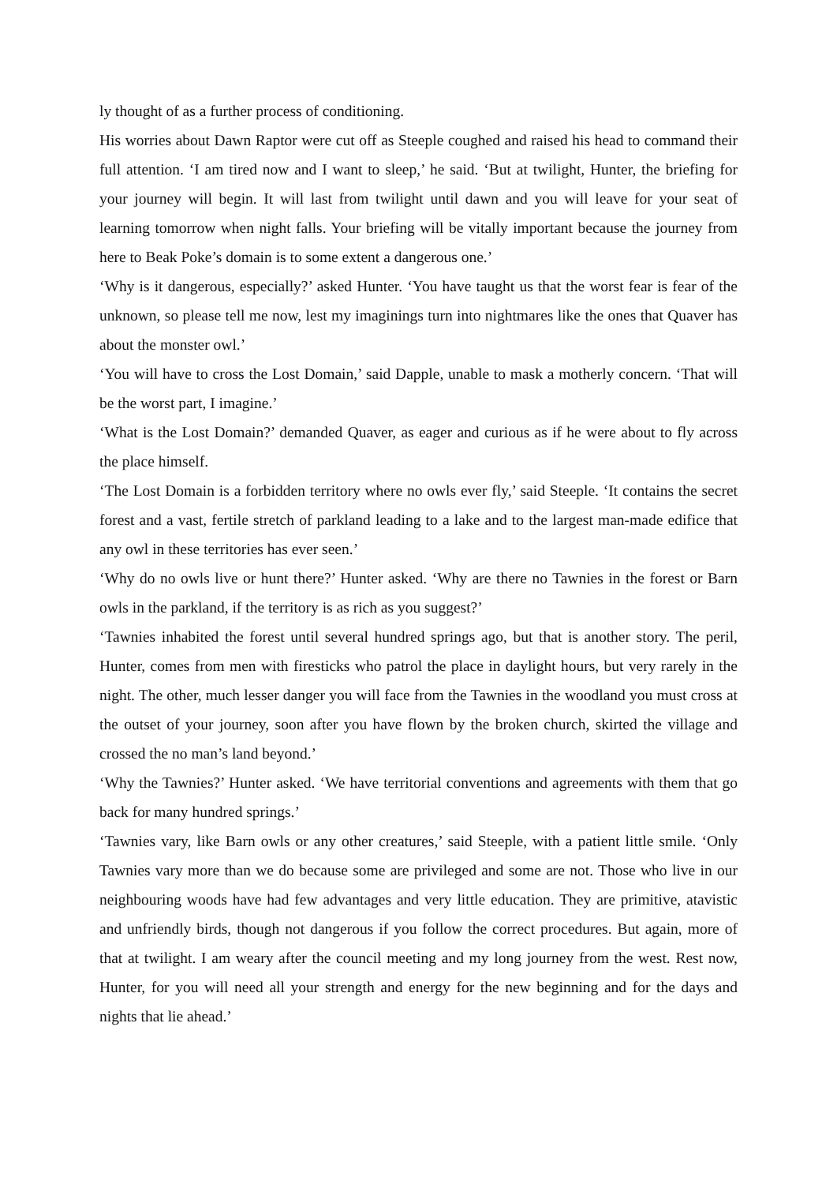ly thought of as a further process of conditioning.
His worries about Dawn Raptor were cut off as Steeple coughed and raised his head to command their full attention. ‘I am tired now and I want to sleep,’ he said. ‘But at twilight, Hunter, the briefing for your journey will begin. It will last from twilight until dawn and you will leave for your seat of learning tomorrow when night falls. Your briefing will be vitally important because the journey from here to Beak Poke’s domain is to some extent a dangerous one.’
‘Why is it dangerous, especially?’ asked Hunter. ‘You have taught us that the worst fear is fear of the unknown, so please tell me now, lest my imaginings turn into nightmares like the ones that Quaver has about the monster owl.’
‘You will have to cross the Lost Domain,’ said Dapple, unable to mask a motherly concern. ‘That will be the worst part, I imagine.’
‘What is the Lost Domain?’ demanded Quaver, as eager and curious as if he were about to fly across the place himself.
‘The Lost Domain is a forbidden territory where no owls ever fly,’ said Steeple. ‘It contains the secret forest and a vast, fertile stretch of parkland leading to a lake and to the largest man-made edifice that any owl in these territories has ever seen.’
‘Why do no owls live or hunt there?’ Hunter asked. ‘Why are there no Tawnies in the forest or Barn owls in the parkland, if the territory is as rich as you suggest?’
‘Tawnies inhabited the forest until several hundred springs ago, but that is another story. The peril, Hunter, comes from men with firesticks who patrol the place in daylight hours, but very rarely in the night. The other, much lesser danger you will face from the Tawnies in the woodland you must cross at the outset of your journey, soon after you have flown by the broken church, skirted the village and crossed the no man’s land beyond.’
‘Why the Tawnies?’ Hunter asked. ‘We have territorial conventions and agreements with them that go back for many hundred springs.’
‘Tawnies vary, like Barn owls or any other creatures,’ said Steeple, with a patient little smile. ‘Only Tawnies vary more than we do because some are privileged and some are not. Those who live in our neighbouring woods have had few advantages and very little education. They are primitive, atavistic and unfriendly birds, though not dangerous if you follow the correct procedures. But again, more of that at twilight. I am weary after the council meeting and my long journey from the west. Rest now, Hunter, for you will need all your strength and energy for the new beginning and for the days and nights that lie ahead.’